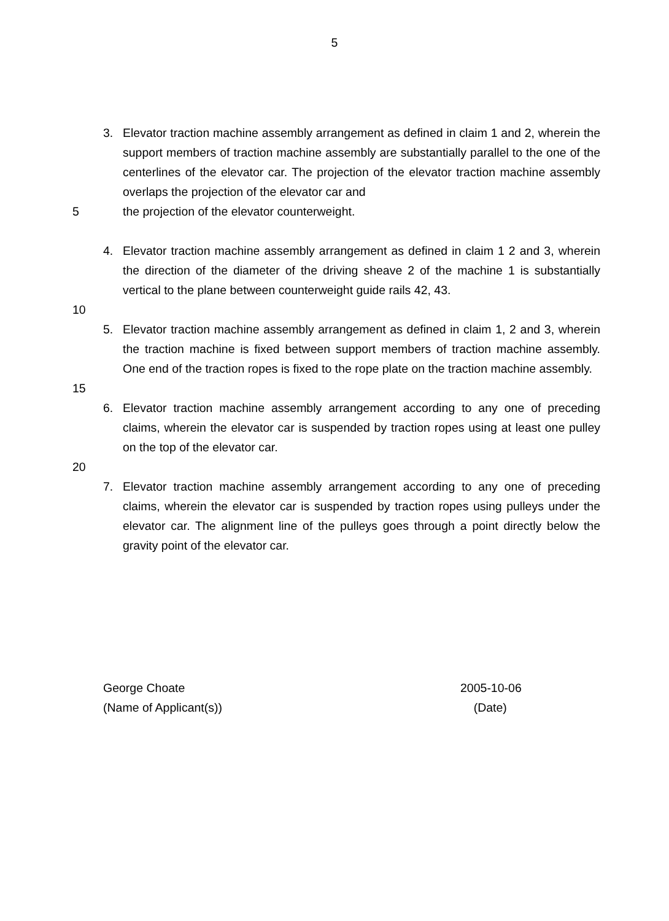5
3. Elevator traction machine assembly arrangement as defined in claim 1 and 2, wherein the support members of traction machine assembly are substantially parallel to the one of the centerlines of the elevator car. The projection of the elevator traction machine assembly overlaps the projection of the elevator car and
5 the projection of the elevator counterweight.
4. Elevator traction machine assembly arrangement as defined in claim 1 2 and 3, wherein the direction of the diameter of the driving sheave 2 of the machine 1 is substantially vertical to the plane between counterweight guide rails 42, 43.
10
5. Elevator traction machine assembly arrangement as defined in claim 1, 2 and 3, wherein the traction machine is fixed between support members of traction machine assembly. One end of the traction ropes is fixed to the rope plate on the traction machine assembly.
15
6. Elevator traction machine assembly arrangement according to any one of preceding claims, wherein the elevator car is suspended by traction ropes using at least one pulley on the top of the elevator car.
20
7. Elevator traction machine assembly arrangement according to any one of preceding claims, wherein the elevator car is suspended by traction ropes using pulleys under the elevator car. The alignment line of the pulleys goes through a point directly below the gravity point of the elevator car.
George Choate
(Name of Applicant(s))
2005-10-06
(Date)